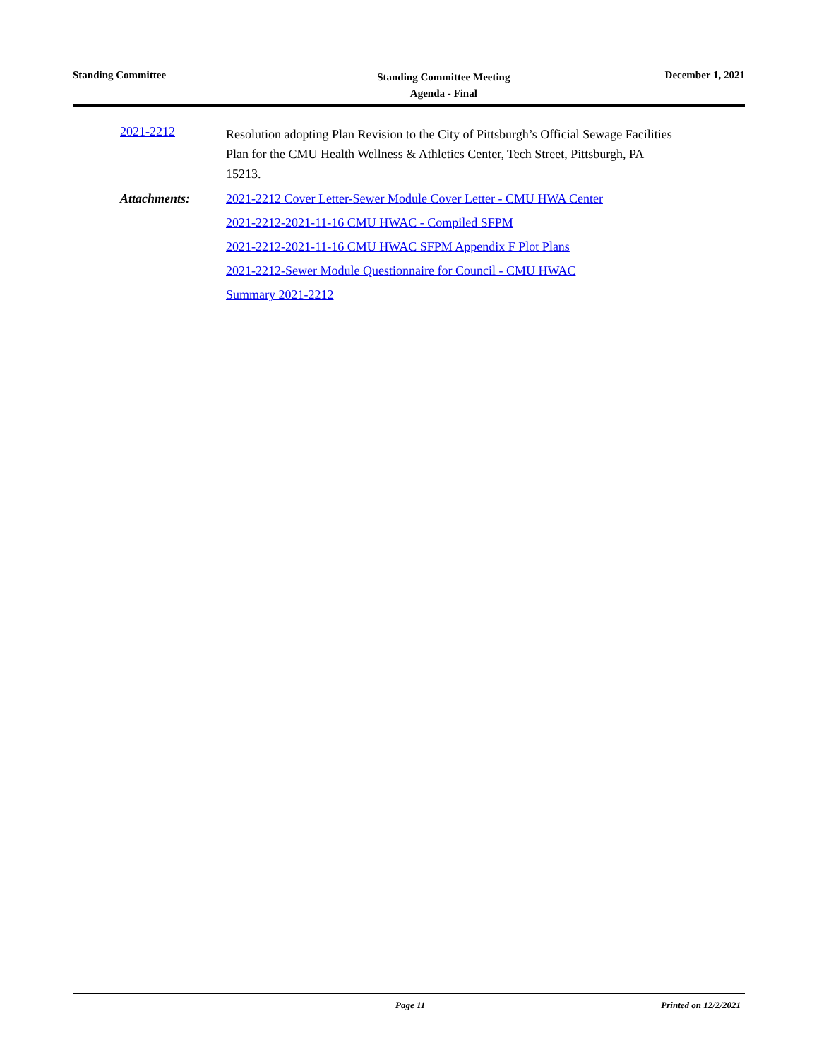Standing Committee
Standing Committee Meeting
Agenda - Final
December 1, 2021
2021-2212
Resolution adopting Plan Revision to the City of Pittsburgh’s Official Sewage Facilities Plan for the CMU Health Wellness & Athletics Center, Tech Street, Pittsburgh, PA 15213.
Attachments: 2021-2212 Cover Letter-Sewer Module Cover Letter - CMU HWA Center
2021-2212-2021-11-16 CMU HWAC - Compiled SFPM
2021-2212-2021-11-16 CMU HWAC SFPM Appendix F Plot Plans
2021-2212-Sewer Module Questionnaire for Council - CMU HWAC
Summary 2021-2212
Page 11 Printed on 12/2/2021